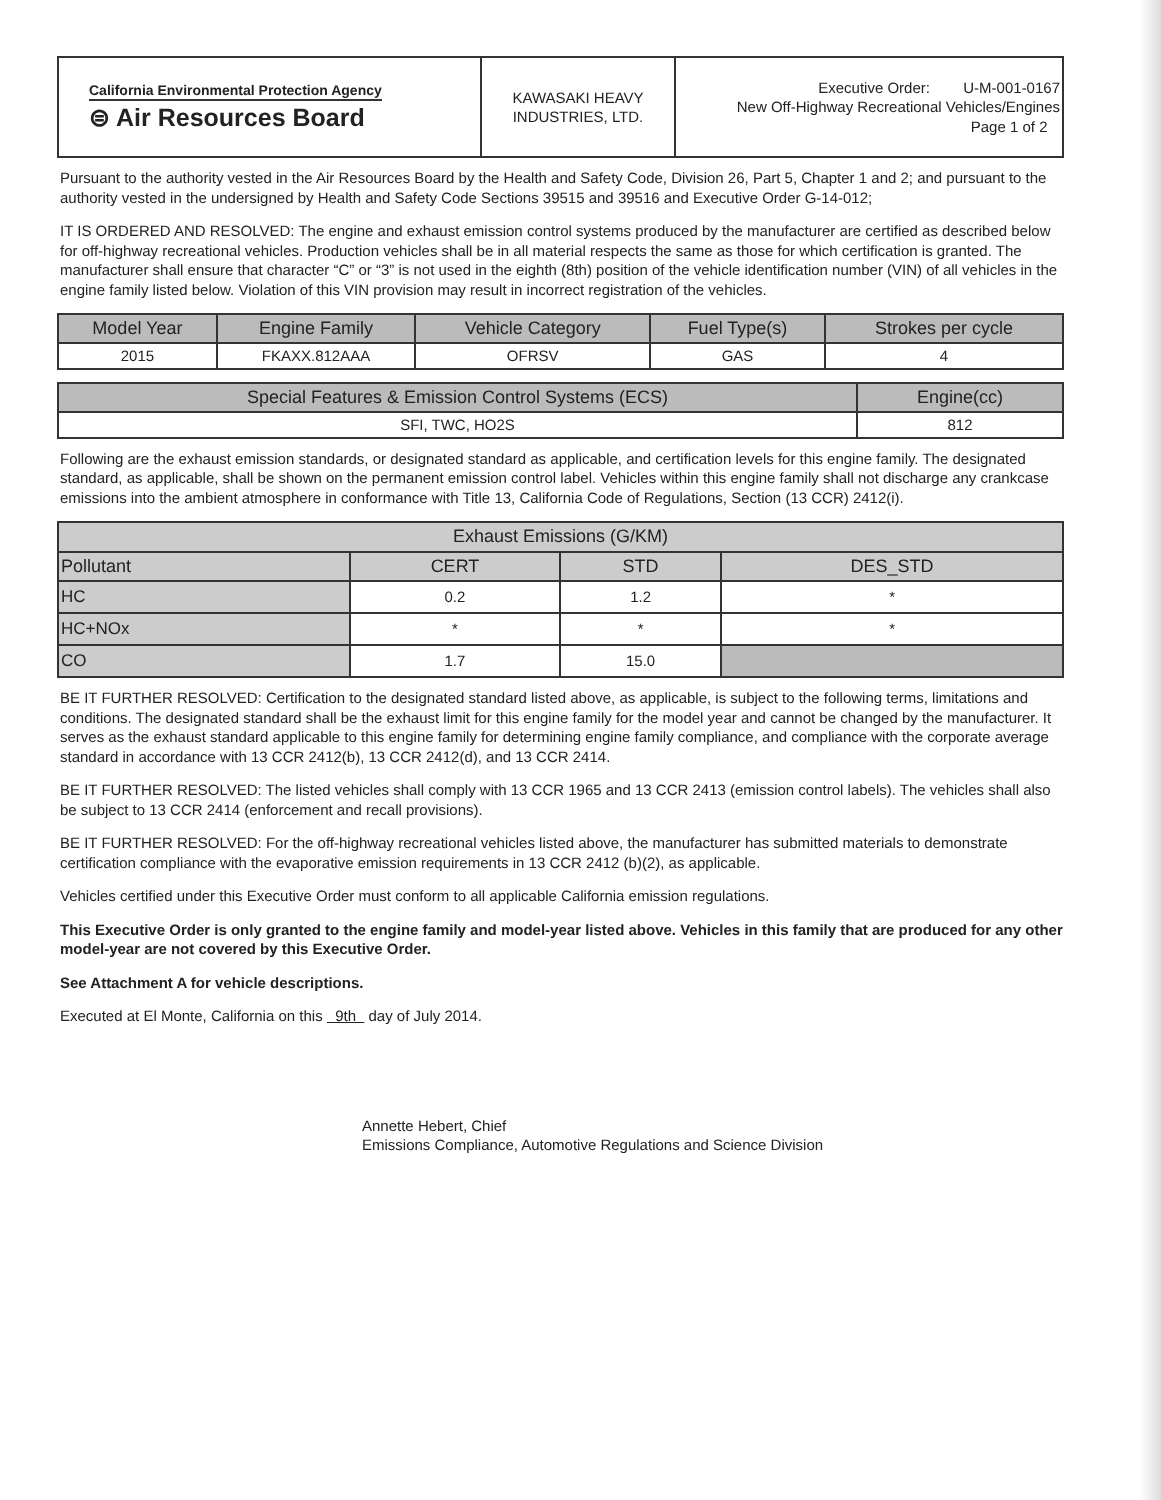| California Environmental Protection Agency ⊜ Air Resources Board | KAWASAKI HEAVY INDUSTRIES, LTD. | Executive Order: U-M-001-0167 New Off-Highway Recreational Vehicles/Engines Page 1 of 2 |
Pursuant to the authority vested in the Air Resources Board by the Health and Safety Code, Division 26, Part 5, Chapter 1 and 2; and pursuant to the authority vested in the undersigned by Health and Safety Code Sections 39515 and 39516 and Executive Order G-14-012;
IT IS ORDERED AND RESOLVED: The engine and exhaust emission control systems produced by the manufacturer are certified as described below for off-highway recreational vehicles. Production vehicles shall be in all material respects the same as those for which certification is granted. The manufacturer shall ensure that character “C” or “3” is not used in the eighth (8th) position of the vehicle identification number (VIN) of all vehicles in the engine family listed below. Violation of this VIN provision may result in incorrect registration of the vehicles.
| Model Year | Engine Family | Vehicle Category | Fuel Type(s) | Strokes per cycle |
| --- | --- | --- | --- | --- |
| 2015 | FKAXX.812AAA | OFRSV | GAS | 4 |
| Special Features & Emission Control Systems (ECS) | Engine(cc) |
| --- | --- |
| SFI, TWC, HO2S | 812 |
Following are the exhaust emission standards, or designated standard as applicable, and certification levels for this engine family. The designated standard, as applicable, shall be shown on the permanent emission control label. Vehicles within this engine family shall not discharge any crankcase emissions into the ambient atmosphere in conformance with Title 13, California Code of Regulations, Section (13 CCR) 2412(i).
| Exhaust Emissions (G/KM) | | | |
| --- | --- | --- | --- |
| Pollutant | CERT | STD | DES_STD |
| HC | 0.2 | 1.2 | * |
| HC+NOx | * | * | * |
| CO | 1.7 | 15.0 | |
BE IT FURTHER RESOLVED: Certification to the designated standard listed above, as applicable, is subject to the following terms, limitations and conditions. The designated standard shall be the exhaust limit for this engine family for the model year and cannot be changed by the manufacturer. It serves as the exhaust standard applicable to this engine family for determining engine family compliance, and compliance with the corporate average standard in accordance with 13 CCR 2412(b), 13 CCR 2412(d), and 13 CCR 2414.
BE IT FURTHER RESOLVED: The listed vehicles shall comply with 13 CCR 1965 and 13 CCR 2413 (emission control labels). The vehicles shall also be subject to 13 CCR 2414 (enforcement and recall provisions).
BE IT FURTHER RESOLVED: For the off-highway recreational vehicles listed above, the manufacturer has submitted materials to demonstrate certification compliance with the evaporative emission requirements in 13 CCR 2412 (b)(2), as applicable.
Vehicles certified under this Executive Order must conform to all applicable California emission regulations.
This Executive Order is only granted to the engine family and model-year listed above. Vehicles in this family that are produced for any other model-year are not covered by this Executive Order.
See Attachment A for vehicle descriptions.
Executed at El Monte, California on this 9th day of July 2014.
Annette Hebert, Chief
Emissions Compliance, Automotive Regulations and Science Division